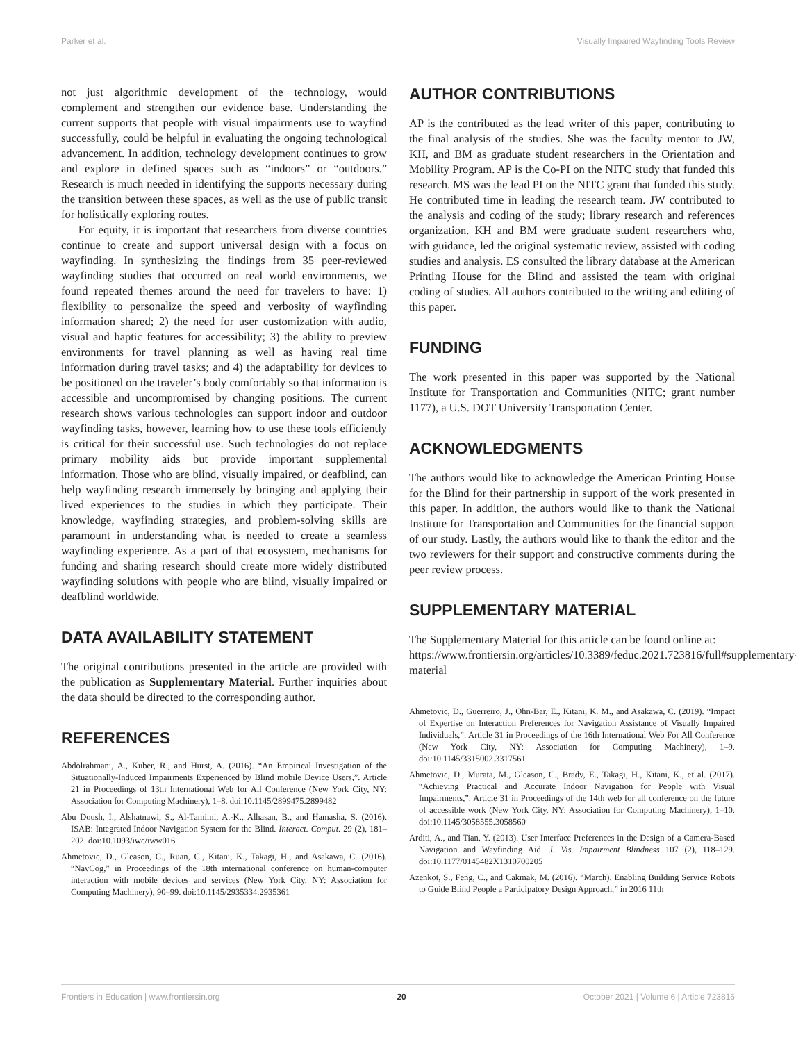Parker et al. Visually Impaired Wayfinding Tools Review
not just algorithmic development of the technology, would complement and strengthen our evidence base. Understanding the current supports that people with visual impairments use to wayfind successfully, could be helpful in evaluating the ongoing technological advancement. In addition, technology development continues to grow and explore in defined spaces such as “indoors” or “outdoors.” Research is much needed in identifying the supports necessary during the transition between these spaces, as well as the use of public transit for holistically exploring routes.
For equity, it is important that researchers from diverse countries continue to create and support universal design with a focus on wayfinding. In synthesizing the findings from 35 peer-reviewed wayfinding studies that occurred on real world environments, we found repeated themes around the need for travelers to have: 1) flexibility to personalize the speed and verbosity of wayfinding information shared; 2) the need for user customization with audio, visual and haptic features for accessibility; 3) the ability to preview environments for travel planning as well as having real time information during travel tasks; and 4) the adaptability for devices to be positioned on the traveler’s body comfortably so that information is accessible and uncompromised by changing positions. The current research shows various technologies can support indoor and outdoor wayfinding tasks, however, learning how to use these tools efficiently is critical for their successful use. Such technologies do not replace primary mobility aids but provide important supplemental information. Those who are blind, visually impaired, or deafblind, can help wayfinding research immensely by bringing and applying their lived experiences to the studies in which they participate. Their knowledge, wayfinding strategies, and problem-solving skills are paramount in understanding what is needed to create a seamless wayfinding experience. As a part of that ecosystem, mechanisms for funding and sharing research should create more widely distributed wayfinding solutions with people who are blind, visually impaired or deafblind worldwide.
DATA AVAILABILITY STATEMENT
The original contributions presented in the article are provided with the publication as Supplementary Material. Further inquiries about the data should be directed to the corresponding author.
REFERENCES
Abdolrahmani, A., Kuber, R., and Hurst, A. (2016). “An Empirical Investigation of the Situationally-Induced Impairments Experienced by Blind mobile Device Users,”. Article 21 in Proceedings of 13th International Web for All Conference (New York City, NY: Association for Computing Machinery), 1–8. doi:10.1145/2899475.2899482
Abu Doush, I., Alshatnawi, S., Al-Tamimi, A.-K., Alhasan, B., and Hamasha, S. (2016). ISAB: Integrated Indoor Navigation System for the Blind. Interact. Comput. 29 (2), 181–202. doi:10.1093/iwc/iww016
Ahmetovic, D., Gleason, C., Ruan, C., Kitani, K., Takagi, H., and Asakawa, C. (2016). “NavCog,” in Proceedings of the 18th international conference on human-computer interaction with mobile devices and services (New York City, NY: Association for Computing Machinery), 90–99. doi:10.1145/2935334.2935361
AUTHOR CONTRIBUTIONS
AP is the contributed as the lead writer of this paper, contributing to the final analysis of the studies. She was the faculty mentor to JW, KH, and BM as graduate student researchers in the Orientation and Mobility Program. AP is the Co-PI on the NITC study that funded this research. MS was the lead PI on the NITC grant that funded this study. He contributed time in leading the research team. JW contributed to the analysis and coding of the study; library research and references organization. KH and BM were graduate student researchers who, with guidance, led the original systematic review, assisted with coding studies and analysis. ES consulted the library database at the American Printing House for the Blind and assisted the team with original coding of studies. All authors contributed to the writing and editing of this paper.
FUNDING
The work presented in this paper was supported by the National Institute for Transportation and Communities (NITC; grant number 1177), a U.S. DOT University Transportation Center.
ACKNOWLEDGMENTS
The authors would like to acknowledge the American Printing House for the Blind for their partnership in support of the work presented in this paper. In addition, the authors would like to thank the National Institute for Transportation and Communities for the financial support of our study. Lastly, the authors would like to thank the editor and the two reviewers for their support and constructive comments during the peer review process.
SUPPLEMENTARY MATERIAL
The Supplementary Material for this article can be found online at: https://www.frontiersin.org/articles/10.3389/feduc.2021.723816/full#supplementary-material
Ahmetovic, D., Guerreiro, J., Ohn-Bar, E., Kitani, K. M., and Asakawa, C. (2019). “Impact of Expertise on Interaction Preferences for Navigation Assistance of Visually Impaired Individuals,”. Article 31 in Proceedings of the 16th International Web For All Conference (New York City, NY: Association for Computing Machinery), 1–9. doi:10.1145/3315002.3317561
Ahmetovic, D., Murata, M., Gleason, C., Brady, E., Takagi, H., Kitani, K., et al. (2017). “Achieving Practical and Accurate Indoor Navigation for People with Visual Impairments,”. Article 31 in Proceedings of the 14th web for all conference on the future of accessible work (New York City, NY: Association for Computing Machinery), 1–10. doi:10.1145/3058555.3058560
Arditi, A., and Tian, Y. (2013). User Interface Preferences in the Design of a Camera-Based Navigation and Wayfinding Aid. J. Vis. Impairment Blindness 107 (2), 118–129. doi:10.1177/0145482X1310700205
Azenkot, S., Feng, C., and Cakmak, M. (2016). “March). Enabling Building Service Robots to Guide Blind People a Participatory Design Approach,” in 2016 11th
Frontiers in Education | www.frontiersin.org 20 October 2021 | Volume 6 | Article 723816